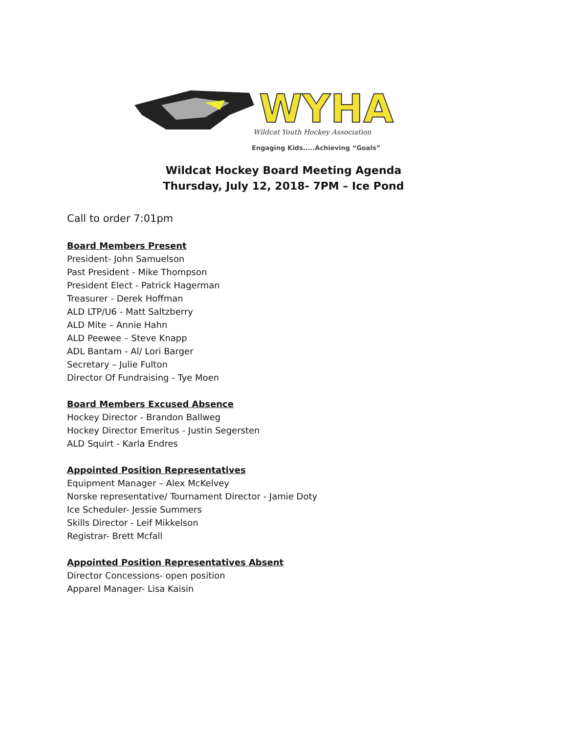WYHA
Wildcat Youth Hockey Association
Engaging Kids.....Achieving “Goals”
Wildcat Hockey Board Meeting Agenda
Thursday, July 12, 2018- 7PM – Ice Pond
Call to order 7:01pm
Board Members Present
President- John Samuelson
Past President - Mike Thompson
President Elect - Patrick Hagerman
Treasurer - Derek Hoffman
ALD LTP/U6 - Matt Saltzberry
ALD Mite – Annie Hahn
ALD Peewee – Steve Knapp
ADL Bantam - Al/ Lori Barger
Secretary – Julie Fulton
Director Of Fundraising - Tye Moen
Board Members Excused Absence
Hockey Director - Brandon Ballweg
Hockey Director Emeritus - Justin Segersten
ALD Squirt - Karla Endres
Appointed Position Representatives
Equipment Manager – Alex McKelvey
Norske representative/ Tournament Director - Jamie Doty
Ice Scheduler- Jessie Summers
Skills Director - Leif Mikkelson
Registrar- Brett Mcfall
Appointed Position Representatives Absent
Director Concessions- open position
Apparel Manager- Lisa Kaisin